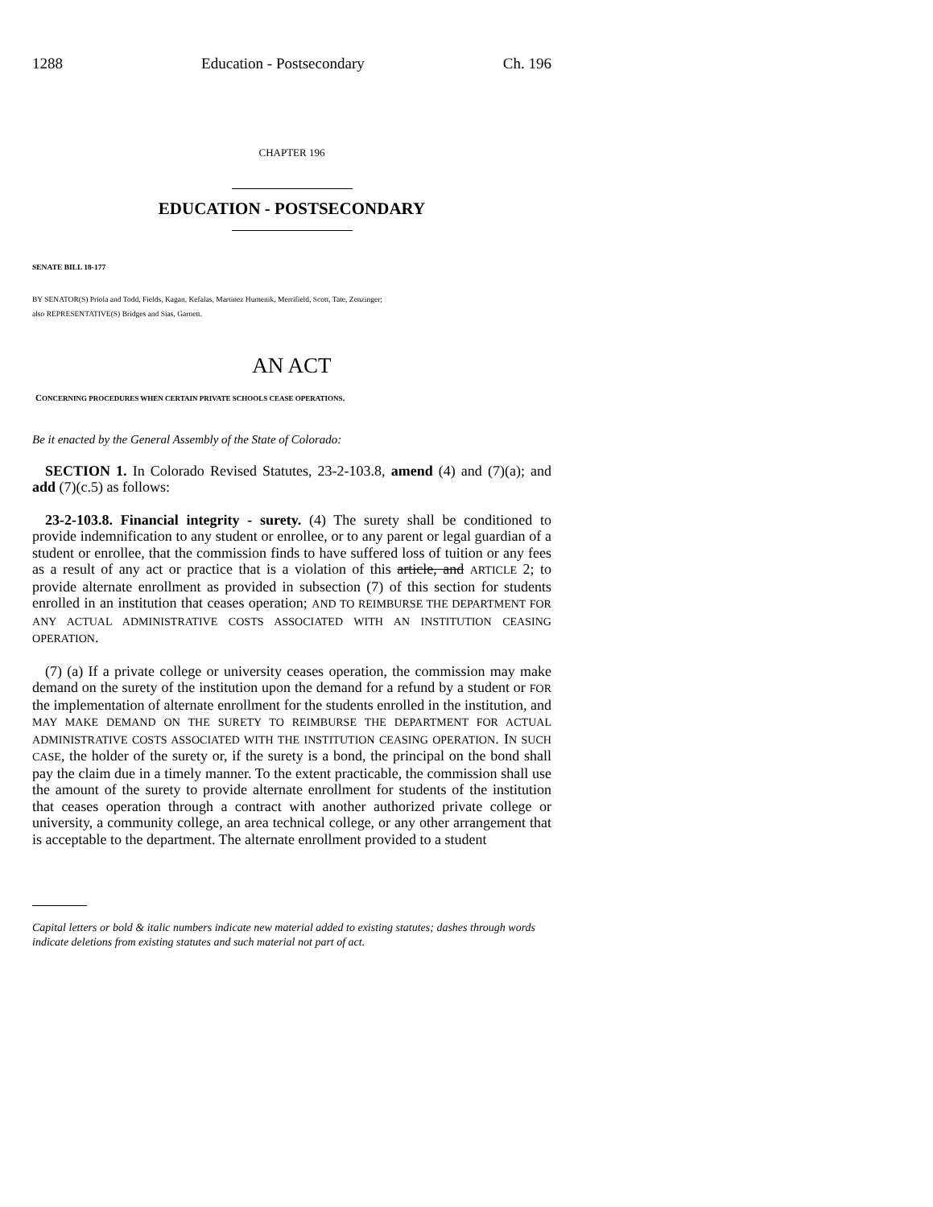1288 Education - Postsecondary Ch. 196
CHAPTER 196
EDUCATION - POSTSECONDARY
SENATE BILL 18-177
BY SENATOR(S) Priola and Todd, Fields, Kagan, Kefalas, Martinez Humenik, Merrifield, Scott, Tate, Zenzinger;
also REPRESENTATIVE(S) Bridges and Sias, Garnett.
AN ACT
CONCERNING PROCEDURES WHEN CERTAIN PRIVATE SCHOOLS CEASE OPERATIONS.
Be it enacted by the General Assembly of the State of Colorado:
SECTION 1. In Colorado Revised Statutes, 23-2-103.8, amend (4) and (7)(a); and add (7)(c.5) as follows:
23-2-103.8. Financial integrity - surety. (4) The surety shall be conditioned to provide indemnification to any student or enrollee, or to any parent or legal guardian of a student or enrollee, that the commission finds to have suffered loss of tuition or any fees as a result of any act or practice that is a violation of this article, and ARTICLE 2; to provide alternate enrollment as provided in subsection (7) of this section for students enrolled in an institution that ceases operation; AND TO REIMBURSE THE DEPARTMENT FOR ANY ACTUAL ADMINISTRATIVE COSTS ASSOCIATED WITH AN INSTITUTION CEASING OPERATION.
(7) (a) If a private college or university ceases operation, the commission may make demand on the surety of the institution upon the demand for a refund by a student or FOR the implementation of alternate enrollment for the students enrolled in the institution, and MAY MAKE DEMAND ON THE SURETY TO REIMBURSE THE DEPARTMENT FOR ACTUAL ADMINISTRATIVE COSTS ASSOCIATED WITH THE INSTITUTION CEASING OPERATION. IN SUCH CASE, the holder of the surety or, if the surety is a bond, the principal on the bond shall pay the claim due in a timely manner. To the extent practicable, the commission shall use the amount of the surety to provide alternate enrollment for students of the institution that ceases operation through a contract with another authorized private college or university, a community college, an area technical college, or any other arrangement that is acceptable to the department. The alternate enrollment provided to a student
Capital letters or bold & italic numbers indicate new material added to existing statutes; dashes through words indicate deletions from existing statutes and such material not part of act.